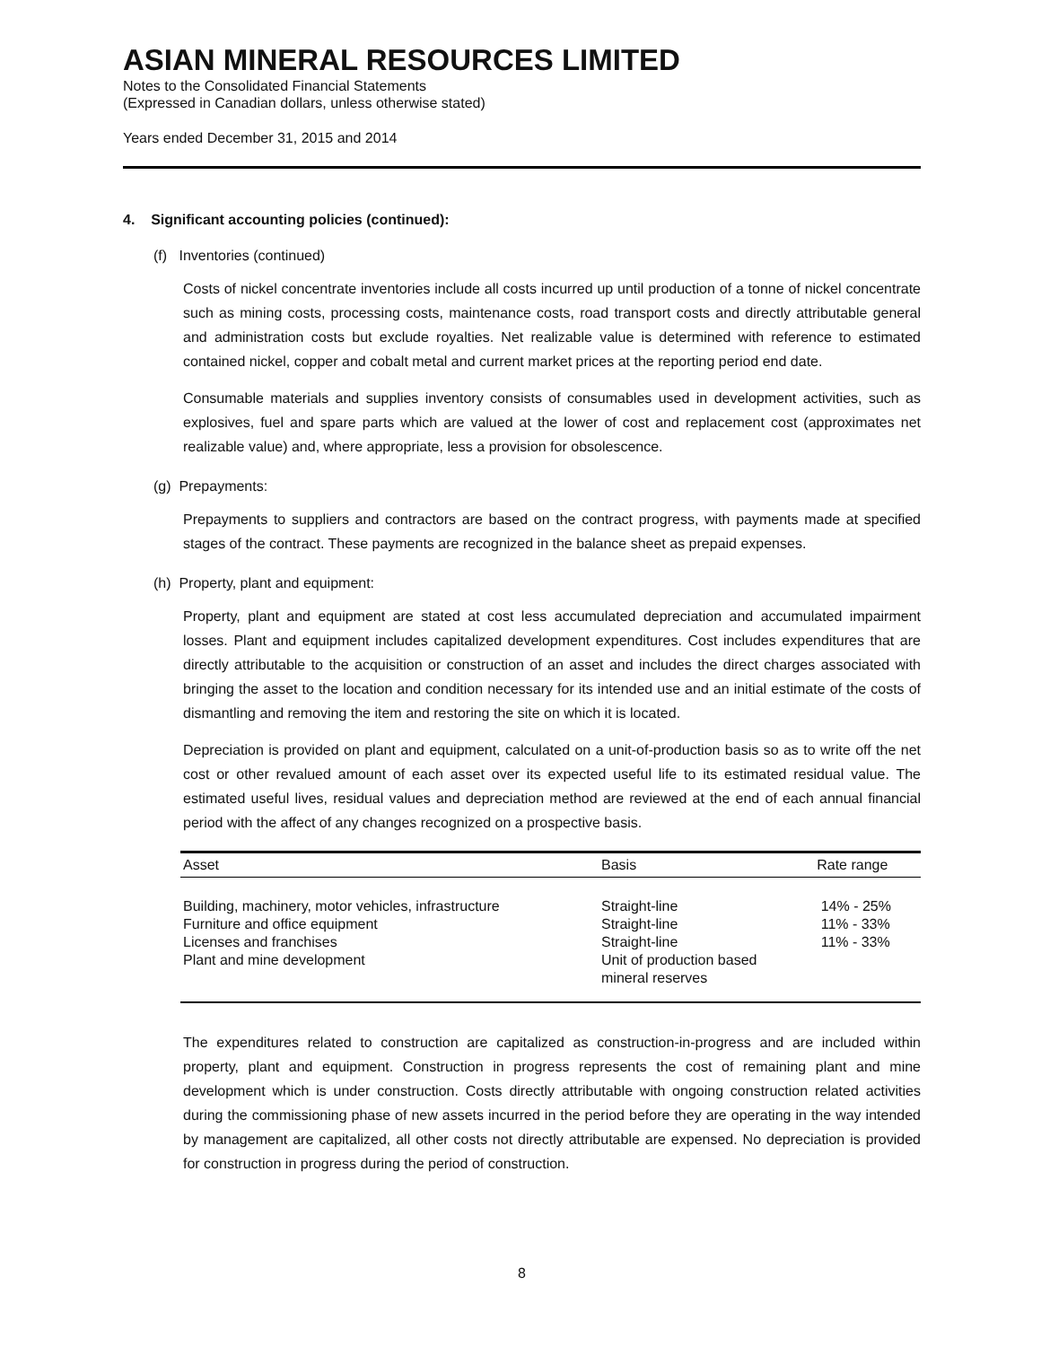ASIAN MINERAL RESOURCES LIMITED
Notes to the Consolidated Financial Statements
(Expressed in Canadian dollars, unless otherwise stated)
Years ended December 31, 2015 and 2014
4. Significant accounting policies (continued):
(f) Inventories (continued)
Costs of nickel concentrate inventories include all costs incurred up until production of a tonne of nickel concentrate such as mining costs, processing costs, maintenance costs, road transport costs and directly attributable general and administration costs but exclude royalties. Net realizable value is determined with reference to estimated contained nickel, copper and cobalt metal and current market prices at the reporting period end date.
Consumable materials and supplies inventory consists of consumables used in development activities, such as explosives, fuel and spare parts which are valued at the lower of cost and replacement cost (approximates net realizable value) and, where appropriate, less a provision for obsolescence.
(g) Prepayments:
Prepayments to suppliers and contractors are based on the contract progress, with payments made at specified stages of the contract. These payments are recognized in the balance sheet as prepaid expenses.
(h) Property, plant and equipment:
Property, plant and equipment are stated at cost less accumulated depreciation and accumulated impairment losses. Plant and equipment includes capitalized development expenditures. Cost includes expenditures that are directly attributable to the acquisition or construction of an asset and includes the direct charges associated with bringing the asset to the location and condition necessary for its intended use and an initial estimate of the costs of dismantling and removing the item and restoring the site on which it is located.
Depreciation is provided on plant and equipment, calculated on a unit-of-production basis so as to write off the net cost or other revalued amount of each asset over its expected useful life to its estimated residual value. The estimated useful lives, residual values and depreciation method are reviewed at the end of each annual financial period with the affect of any changes recognized on a prospective basis.
| Asset | Basis | Rate range |
| --- | --- | --- |
| Building, machinery, motor vehicles, infrastructure | Straight-line | 14% - 25% |
| Furniture and office equipment | Straight-line | 11% - 33% |
| Licenses and franchises | Straight-line | 11% - 33% |
| Plant and mine development | Unit of production based mineral reserves | |
The expenditures related to construction are capitalized as construction-in-progress and are included within property, plant and equipment. Construction in progress represents the cost of remaining plant and mine development which is under construction. Costs directly attributable with ongoing construction related activities during the commissioning phase of new assets incurred in the period before they are operating in the way intended by management are capitalized, all other costs not directly attributable are expensed. No depreciation is provided for construction in progress during the period of construction.
8